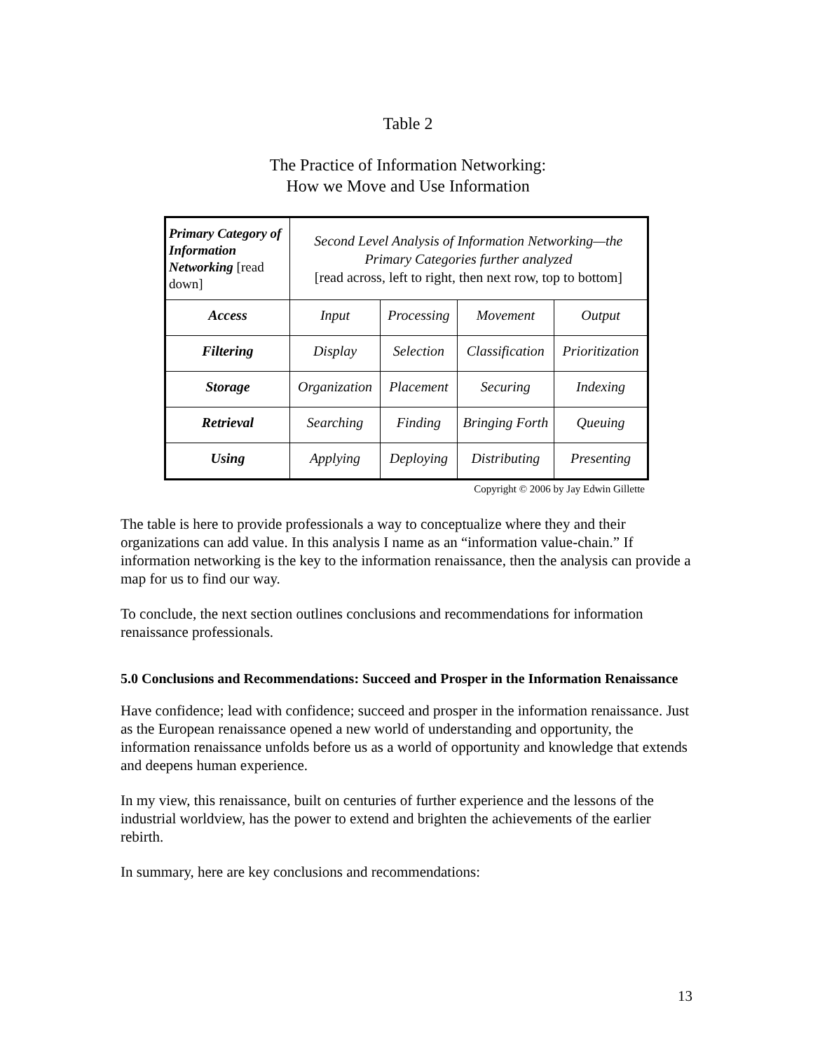Table 2
The Practice of Information Networking:
How we Move and Use Information
| Primary Category of Information Networking [read down] | Second Level Analysis of Information Networking—the Primary Categories further analyzed [read across, left to right, then next row, top to bottom] | | | |
| Access | Input | Processing | Movement | Output |
| Filtering | Display | Selection | Classification | Prioritization |
| Storage | Organization | Placement | Securing | Indexing |
| Retrieval | Searching | Finding | Bringing Forth | Queuing |
| Using | Applying | Deploying | Distributing | Presenting |
Copyright © 2006 by Jay Edwin Gillette
The table is here to provide professionals a way to conceptualize where they and their organizations can add value. In this analysis I name as an “information value-chain.” If information networking is the key to the information renaissance, then the analysis can provide a map for us to find our way.
To conclude, the next section outlines conclusions and recommendations for information renaissance professionals.
5.0 Conclusions and Recommendations: Succeed and Prosper in the Information Renaissance
Have confidence; lead with confidence; succeed and prosper in the information renaissance. Just as the European renaissance opened a new world of understanding and opportunity, the information renaissance unfolds before us as a world of opportunity and knowledge that extends and deepens human experience.
In my view, this renaissance, built on centuries of further experience and the lessons of the industrial worldview, has the power to extend and brighten the achievements of the earlier rebirth.
In summary, here are key conclusions and recommendations:
13